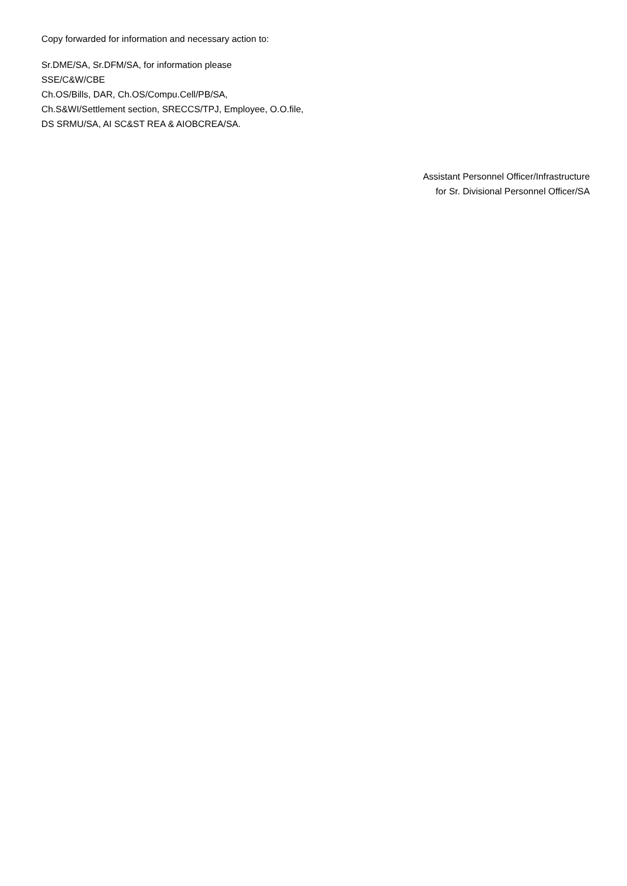Copy forwarded for information and necessary action to:
Sr.DME/SA, Sr.DFM/SA, for information please
SSE/C&W/CBE
Ch.OS/Bills, DAR, Ch.OS/Compu.Cell/PB/SA,
Ch.S&WI/Settlement section, SRECCS/TPJ, Employee, O.O.file,
DS SRMU/SA, AI SC&ST REA & AIOBCREA/SA.
Assistant Personnel Officer/Infrastructure
for Sr. Divisional Personnel Officer/SA